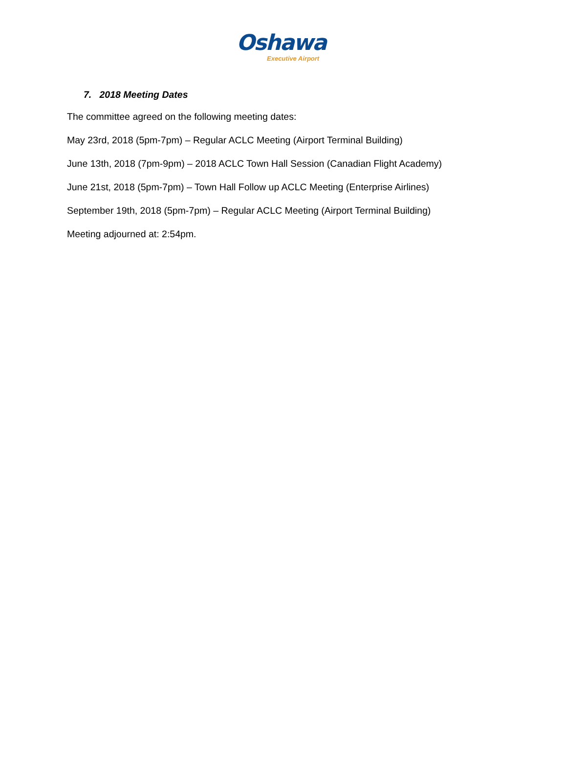Oshawa
Executive Airport
7. 2018 Meeting Dates
The committee agreed on the following meeting dates:
May 23rd, 2018 (5pm-7pm) – Regular ACLC Meeting (Airport Terminal Building)
June 13th, 2018 (7pm-9pm) – 2018 ACLC Town Hall Session (Canadian Flight Academy)
June 21st, 2018 (5pm-7pm) – Town Hall Follow up ACLC Meeting (Enterprise Airlines)
September 19th, 2018 (5pm-7pm) – Regular ACLC Meeting (Airport Terminal Building)
Meeting adjourned at: 2:54pm.